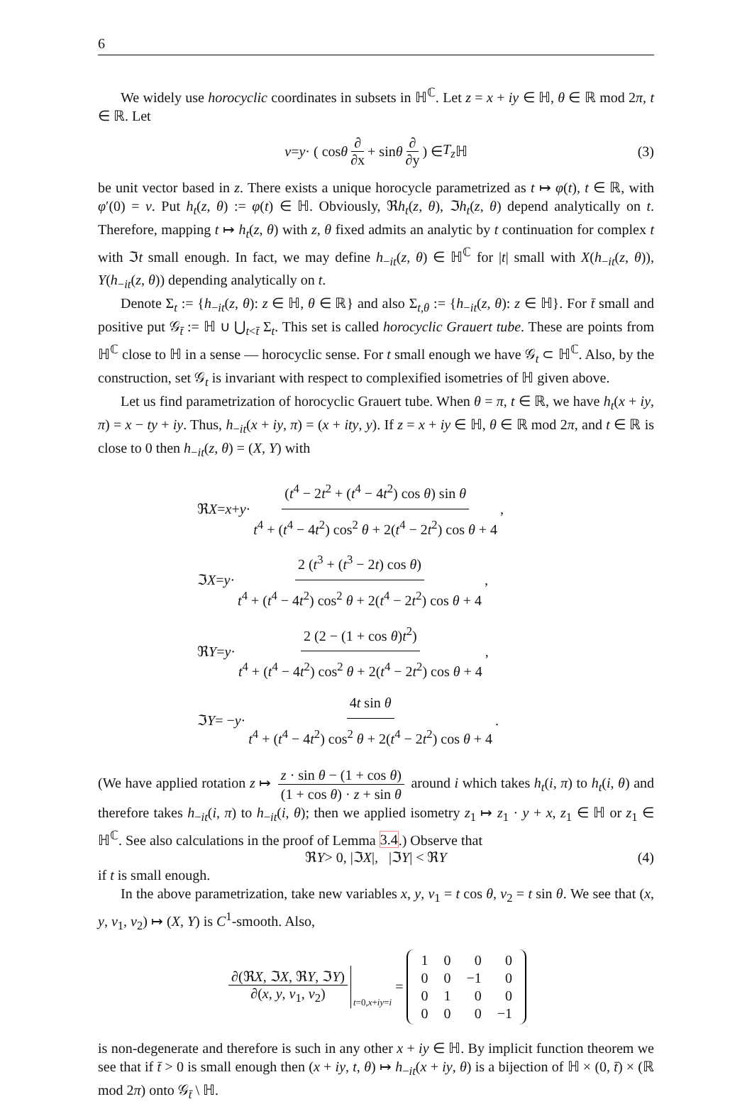6
We widely use horocyclic coordinates in subsets in ℍ<sup>ℂ</sup>. Let z = x + iy ∈ ℍ, θ ∈ ℝ mod 2π, t ∈ ℝ. Let
v = y · ( cos θ ∂ ∂x + sin θ ∂ ∂y ) ∈ T<sub>z</sub> ℍ (3)
be unit vector based in z. There exists a unique horocycle parametrized as t ↦ φ(t), t ∈ ℝ, with φ′(0) = v. Put h<sub>t</sub>(z, θ) := φ(t) ∈ ℍ. Obviously, ℜh<sub>t</sub>(z, θ), ℑh<sub>t</sub>(z, θ) depend analytically on t. Therefore, mapping t ↦ h<sub>t</sub>(z, θ) with z, θ fixed admits an analytic by t continuation for complex t with ℑt small enough. In fact, we may define h<sub>−it</sub>(z, θ) ∈ ℍ<sup>ℂ</sup> for |t| small with X(h<sub>−it</sub>(z, θ)), Y(h<sub>−it</sub>(z, θ)) depending analytically on t.
Denote Σ<sub>t</sub> := {h<sub>−it</sub>(z, θ): z ∈ ℍ, θ ∈ ℝ} and also Σ<sub>t,θ</sub> := {h<sub>−it</sub>(z, θ): z ∈ ℍ}. For t̄ small and positive put 𝒢<sub>t̄</sub> := ℍ ∪ ⋃<sub>t<t̄</sub> Σ<sub>t</sub>. This set is called horocyclic Grauert tube. These are points from ℍ<sup>ℂ</sup> close to ℍ in a sense — horocyclic sense. For t small enough we have 𝒢<sub>t</sub> ⊂ ℍ<sup>ℂ</sup>. Also, by the construction, set 𝒢<sub>t</sub> is invariant with respect to complexified isometries of ℍ given above.
Let us find parametrization of horocyclic Grauert tube. When θ = π, t ∈ ℝ, we have h<sub>t</sub>(x + iy, π) = x − ty + iy. Thus, h<sub>−it</sub>(x + iy, π) = (x + ity, y). If z = x + iy ∈ ℍ, θ ∈ ℝ mod 2π, and t ∈ ℝ is close to 0 then h<sub>−it</sub>(z, θ) = (X, Y) with
ℜ X = x + y · (t<sup>4</sup> − 2t<sup>2</sup> + (t<sup>4</sup> − 4t<sup>2</sup>) cos θ) sin θ t<sup>4</sup> + (t<sup>4</sup> − 4t<sup>2</sup>) cos<sup>2</sup> θ + 2(t<sup>4</sup> − 2t<sup>2</sup>) cos θ + 4,
ℑ X = y · 2 (t<sup>3</sup> + (t<sup>3</sup> − 2t) cos θ) t<sup>4</sup> + (t<sup>4</sup> − 4t<sup>2</sup>) cos<sup>2</sup> θ + 2(t<sup>4</sup> − 2t<sup>2</sup>) cos θ + 4,
ℜ Y = y · 2 (2 − (1 + cos θ)t<sup>2</sup>) t<sup>4</sup> + (t<sup>4</sup> − 4t<sup>2</sup>) cos<sup>2</sup> θ + 2(t<sup>4</sup> − 2t<sup>2</sup>) cos θ + 4,
ℑ Y = − y · 4t sin θ t<sup>4</sup> + (t<sup>4</sup> − 4t<sup>2</sup>) cos<sup>2</sup> θ + 2(t<sup>4</sup> − 2t<sup>2</sup>) cos θ + 4.
(We have applied rotation z ↦ z · sin θ − (1 + cos θ) (1 + cos θ) · z + sin θ around i which takes h<sub>t</sub>(i, π) to h<sub>t</sub>(i, θ) and therefore takes h<sub>−it</sub>(i, π) to h<sub>−it</sub>(i, θ); then we applied isometry z<sub>1</sub> ↦ z<sub>1</sub> · y + x, z<sub>1</sub> ∈ ℍ or z<sub>1</sub> ∈ ℍ<sup>ℂ</sup>. See also calculations in the proof of Lemma 3.4.) Observe that
ℜ Y > 0, |ℑ X |, |ℑ Y | < ℜ Y (4)
if t is small enough.
In the above parametrization, take new variables x, y, v<sub>1</sub> = t cos θ, v<sub>2</sub> = t sin θ. We see that (x, y, v<sub>1</sub>, v<sub>2</sub>) ↦ (X, Y) is C<sup>1</sup>-smooth. Also,
∂(ℜX, ℑX, ℜY, ℑY) ∂(x, y, v<sub>1</sub>, v<sub>2</sub>) t =0, x + iy = i =
| 1 | 0 | 0 | 0 |
| 0 | 0 | −1 | 0 |
| 0 | 1 | 0 | 0 |
| 0 | 0 | 0 | −1 |
is non-degenerate and therefore is such in any other x + iy ∈ ℍ. By implicit function theorem we see that if t̄ > 0 is small enough then (x + iy, t, θ) ↦ h<sub>−it</sub>(x + iy, θ) is a bijection of ℍ × (0, t̄) × (ℝ mod 2π) onto 𝒢<sub>t̄</sub> \ ℍ.